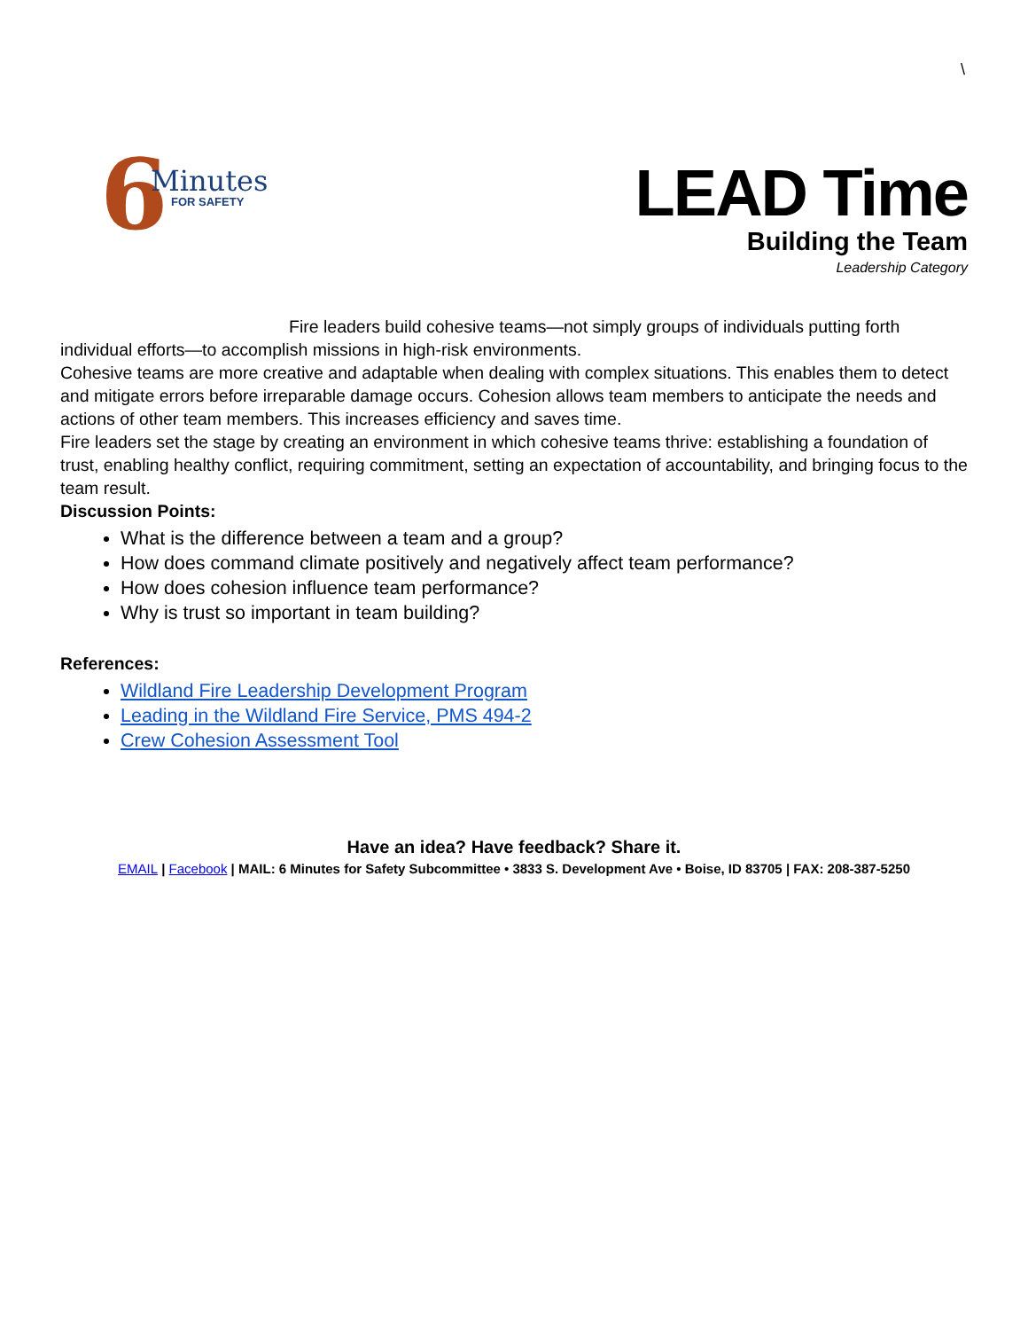\
6 Minutes
FOR SAFETY
LEAD Time
Building the Team
Leadership Category
Fire leaders build cohesive teams—not simply groups of individuals putting forth
individual efforts—to accomplish missions in high-risk environments.
Cohesive teams are more creative and adaptable when dealing with complex situations. This enables them to detect and mitigate errors before irreparable damage occurs. Cohesion allows team members to anticipate the needs and actions of other team members. This increases efficiency and saves time.
Fire leaders set the stage by creating an environment in which cohesive teams thrive: establishing a foundation of trust, enabling healthy conflict, requiring commitment, setting an expectation of accountability, and bringing focus to the team result.
Discussion Points:
What is the difference between a team and a group?
How does command climate positively and negatively affect team performance?
How does cohesion influence team performance?
Why is trust so important in team building?
References:
Wildland Fire Leadership Development Program
Leading in the Wildland Fire Service, PMS 494-2
Crew Cohesion Assessment Tool
Have an idea? Have feedback? Share it.
EMAIL | Facebook | MAIL: 6 Minutes for Safety Subcommittee • 3833 S. Development Ave • Boise, ID 83705 | FAX: 208-387-5250